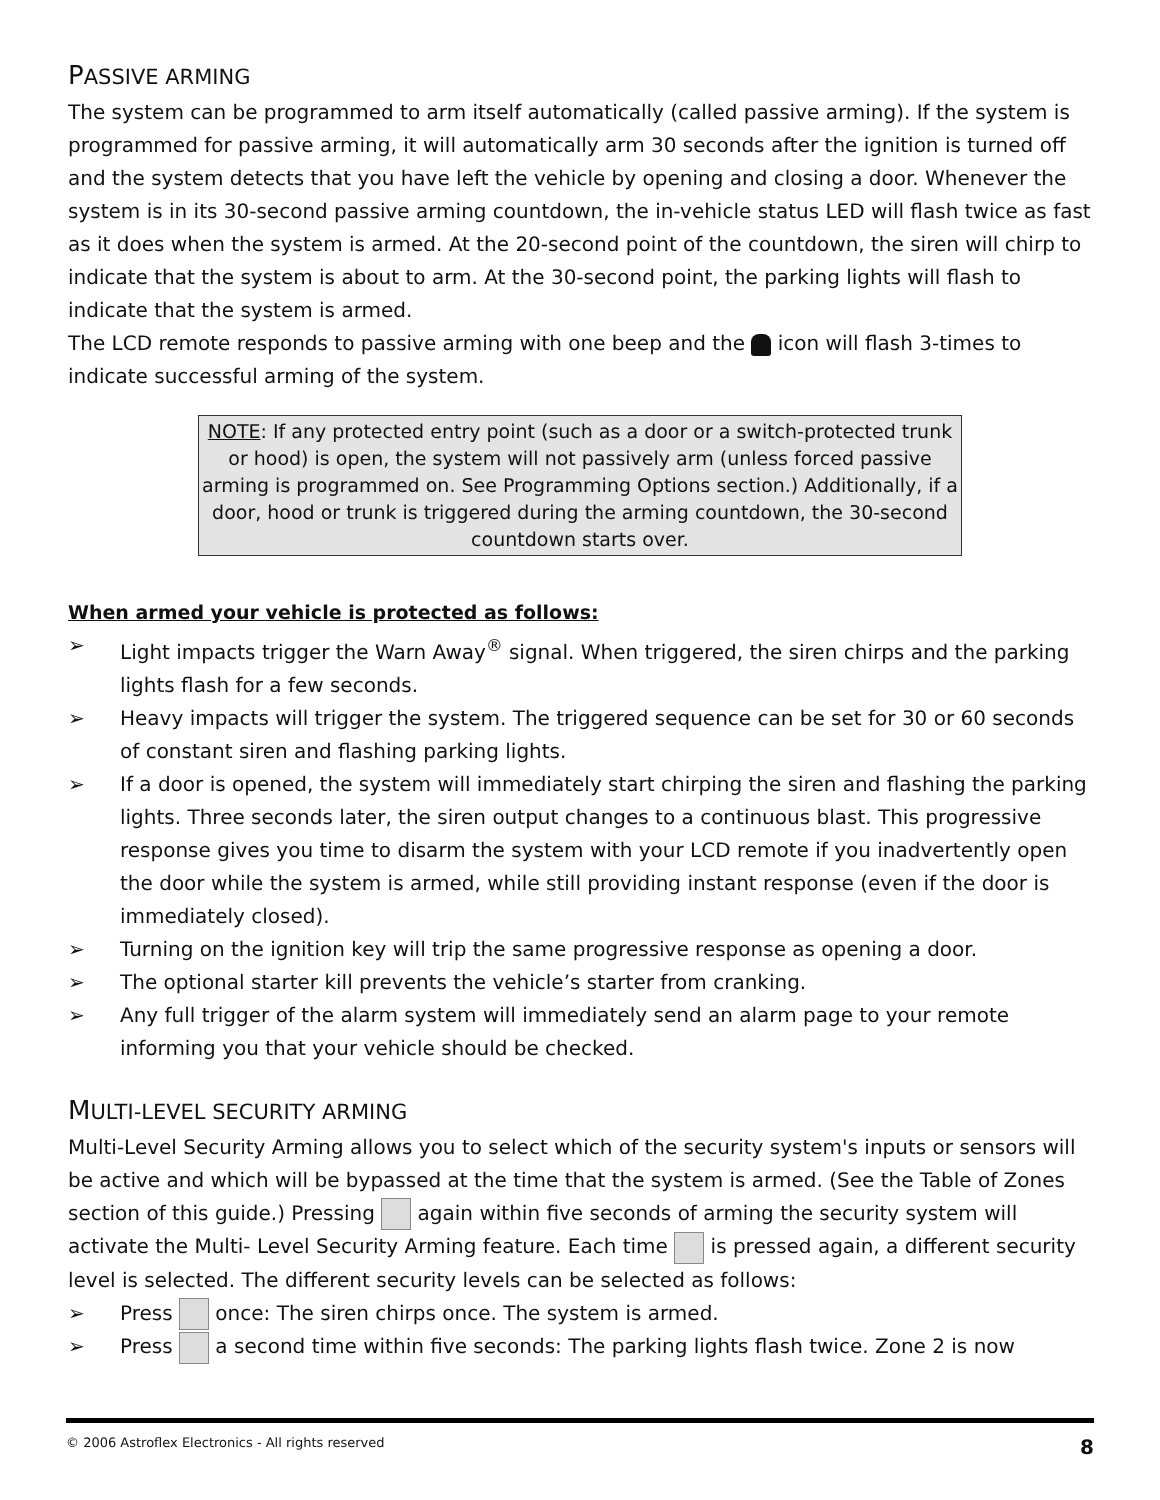PASSIVE ARMING
The system can be programmed to arm itself automatically (called passive arming). If the system is programmed for passive arming, it will automatically arm 30 seconds after the ignition is turned off and the system detects that you have left the vehicle by opening and closing a door. Whenever the system is in its 30-second passive arming countdown, the in-vehicle status LED will flash twice as fast as it does when the system is armed. At the 20-second point of the countdown, the siren will chirp to indicate that the system is about to arm. At the 30-second point, the parking lights will flash to indicate that the system is armed.
The LCD remote responds to passive arming with one beep and the icon will flash 3-times to indicate successful arming of the system.
NOTE: If any protected entry point (such as a door or a switch-protected trunk or hood) is open, the system will not passively arm (unless forced passive arming is programmed on. See Programming Options section.) Additionally, if a door, hood or trunk is triggered during the arming countdown, the 30-second countdown starts over.
When armed your vehicle is protected as follows:
➢ Light impacts trigger the Warn Away<sup>®</sup> signal. When triggered, the siren chirps and the parking lights flash for a few seconds.
➢ Heavy impacts will trigger the system. The triggered sequence can be set for 30 or 60 seconds of constant siren and flashing parking lights.
➢ If a door is opened, the system will immediately start chirping the siren and flashing the parking lights. Three seconds later, the siren output changes to a continuous blast. This progressive response gives you time to disarm the system with your LCD remote if you inadvertently open the door while the system is armed, while still providing instant response (even if the door is immediately closed).
➢ Turning on the ignition key will trip the same progressive response as opening a door.
➢ The optional starter kill prevents the vehicle’s starter from cranking.
➢ Any full trigger of the alarm system will immediately send an alarm page to your remote informing you that your vehicle should be checked.
MULTI-LEVEL SECURITY ARMING
Multi-Level Security Arming allows you to select which of the security system's inputs or sensors will be active and which will be bypassed at the time that the system is armed. (See the Table of Zones section of this guide.) Pressing again within five seconds of arming the security system will activate the Multi- Level Security Arming feature. Each time is pressed again, a different security level is selected. The different security levels can be selected as follows:
➢ Press once: The siren chirps once. The system is armed.
➢ Press a second time within five seconds: The parking lights flash twice. Zone 2 is now
© 2006 Astroflex Electronics - All rights reserved 8